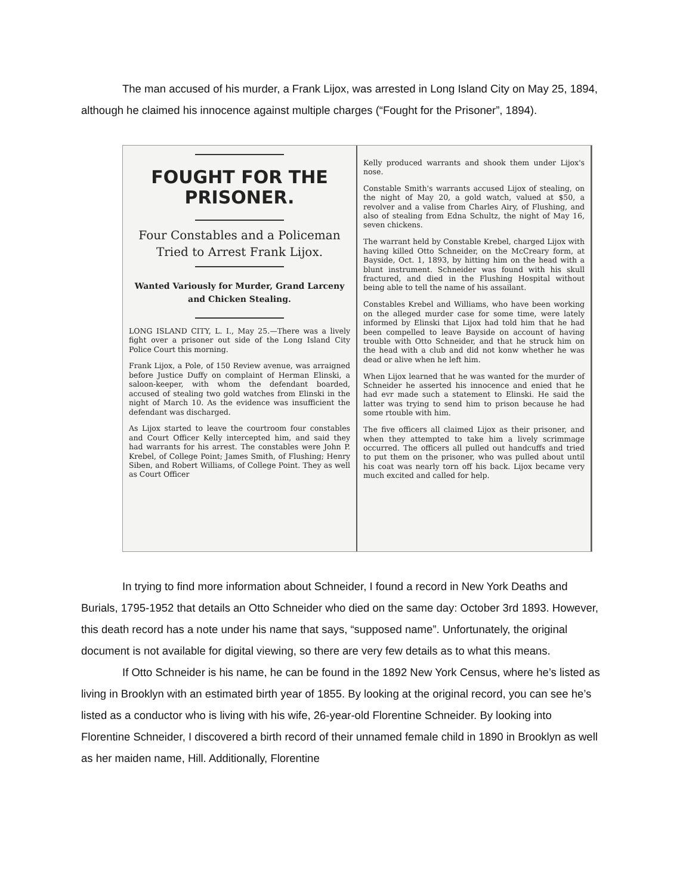The man accused of his murder, a Frank Lijox, was arrested in Long Island City on May 25, 1894, although he claimed his innocence against multiple charges (“Fought for the Prisoner”, 1894).
FOUGHT FOR THE PRISONER.
Four Constables and a Policeman Tried to Arrest Frank Lijox.
Wanted Variously for Murder, Grand Larceny and Chicken Stealing.
LONG ISLAND CITY, L. I., May 25.—There was a lively fight over a prisoner out side of the Long Island City Police Court this morning.
Frank Lijox, a Pole, of 150 Review avenue, was arraigned before Justice Duffy on complaint of Herman Elinski, a saloon-keeper, with whom the defendant boarded, accused of stealing two gold watches from Elinski in the night of March 10. As the evidence was insufficient the defendant was discharged.
As Lijox started to leave the courtroom four constables and Court Officer Kelly intercepted him, and said they had warrants for his arrest. The constables were John P. Krebel, of College Point; James Smith, of Flushing; Henry Siben, and Robert Williams, of College Point. They as well as Court Officer
Kelly produced warrants and shook them under Lijox's nose.
Constable Smith's warrants accused Lijox of stealing, on the night of May 20, a gold watch, valued at $50, a revolver and a valise from Charles Airy, of Flushing, and also of stealing from Edna Schultz, the night of May 16, seven chickens.
The warrant held by Constable Krebel, charged Lijox with having killed Otto Schneider, on the McCreary form, at Bayside, Oct. 1, 1893, by hitting him on the head with a blunt instrument. Schneider was found with his skull fractured, and died in the Flushing Hospital without being able to tell the name of his assailant.
Constables Krebel and Williams, who have been working on the alleged murder case for some time, were lately informed by Elinski that Lijox had told him that he had been compelled to leave Bayside on account of having trouble with Otto Schneider, and that he struck him on the head with a club and did not konw whether he was dead or alive when he left him.
When Lijox learned that he was wanted for the murder of Schneider he asserted his innocence and enied that he had evr made such a statement to Elinski. He said the latter was trying to send him to prison because he had some rtouble with him.
The five officers all claimed Lijox as their prisoner, and when they attempted to take him a lively scrimmage occurred. The officers all pulled out handcuffs and tried to put them on the prisoner, who was pulled about until his coat was nearly torn off his back. Lijox became very much excited and called for help.
In trying to find more information about Schneider, I found a record in New York Deaths and Burials, 1795-1952 that details an Otto Schneider who died on the same day: October 3rd 1893. However, this death record has a note under his name that says, “supposed name”. Unfortunately, the original document is not available for digital viewing, so there are very few details as to what this means.
If Otto Schneider is his name, he can be found in the 1892 New York Census, where he’s listed as living in Brooklyn with an estimated birth year of 1855. By looking at the original record, you can see he’s listed as a conductor who is living with his wife, 26-year-old Florentine Schneider. By looking into Florentine Schneider, I discovered a birth record of their unnamed female child in 1890 in Brooklyn as well as her maiden name, Hill. Additionally, Florentine